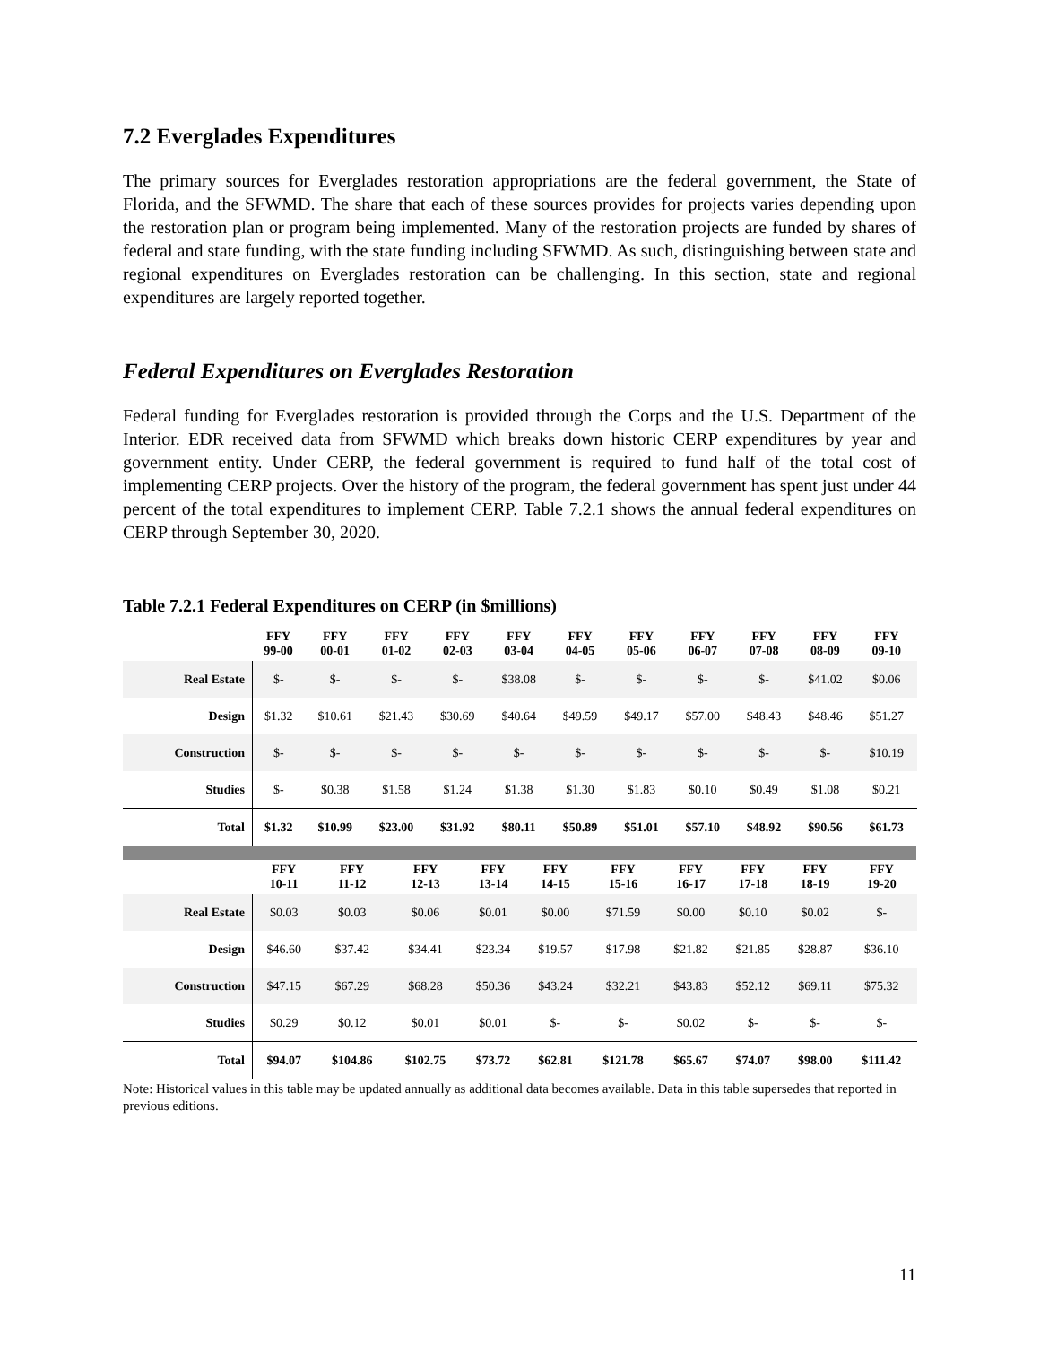7.2 Everglades Expenditures
The primary sources for Everglades restoration appropriations are the federal government, the State of Florida, and the SFWMD. The share that each of these sources provides for projects varies depending upon the restoration plan or program being implemented. Many of the restoration projects are funded by shares of federal and state funding, with the state funding including SFWMD. As such, distinguishing between state and regional expenditures on Everglades restoration can be challenging. In this section, state and regional expenditures are largely reported together.
Federal Expenditures on Everglades Restoration
Federal funding for Everglades restoration is provided through the Corps and the U.S. Department of the Interior. EDR received data from SFWMD which breaks down historic CERP expenditures by year and government entity. Under CERP, the federal government is required to fund half of the total cost of implementing CERP projects. Over the history of the program, the federal government has spent just under 44 percent of the total expenditures to implement CERP. Table 7.2.1 shows the annual federal expenditures on CERP through September 30, 2020.
Table 7.2.1 Federal Expenditures on CERP (in $millions)
| | FFY 99-00 | FFY 00-01 | FFY 01-02 | FFY 02-03 | FFY 03-04 | FFY 04-05 | FFY 05-06 | FFY 06-07 | FFY 07-08 | FFY 08-09 | FFY 09-10 |
| --- | --- | --- | --- | --- | --- | --- | --- | --- | --- | --- | --- |
| Real Estate | $- | $- | $- | $- | $38.08 | $- | $- | $- | $- | $41.02 | $0.06 |
| Design | $1.32 | $10.61 | $21.43 | $30.69 | $40.64 | $49.59 | $49.17 | $57.00 | $48.43 | $48.46 | $51.27 |
| Construction | $- | $- | $- | $- | $- | $- | $- | $- | $- | $- | $10.19 |
| Studies | $- | $0.38 | $1.58 | $1.24 | $1.38 | $1.30 | $1.83 | $0.10 | $0.49 | $1.08 | $0.21 |
| Total | $1.32 | $10.99 | $23.00 | $31.92 | $80.11 | $50.89 | $51.01 | $57.10 | $48.92 | $90.56 | $61.73 |
| | FFY 10-11 | FFY 11-12 | FFY 12-13 | FFY 13-14 | FFY 14-15 | FFY 15-16 | FFY 16-17 | FFY 17-18 | FFY 18-19 | FFY 19-20 | |
| --- | --- | --- | --- | --- | --- | --- | --- | --- | --- | --- | --- |
| Real Estate | $0.03 | $0.03 | $0.06 | $0.01 | $0.00 | $71.59 | $0.00 | $0.10 | $0.02 | $- | |
| Design | $46.60 | $37.42 | $34.41 | $23.34 | $19.57 | $17.98 | $21.82 | $21.85 | $28.87 | $36.10 | |
| Construction | $47.15 | $67.29 | $68.28 | $50.36 | $43.24 | $32.21 | $43.83 | $52.12 | $69.11 | $75.32 | |
| Studies | $0.29 | $0.12 | $0.01 | $0.01 | $- | $- | $0.02 | $- | $- | $- | |
| Total | $94.07 | $104.86 | $102.75 | $73.72 | $62.81 | $121.78 | $65.67 | $74.07 | $98.00 | $111.42 | |
Note: Historical values in this table may be updated annually as additional data becomes available. Data in this table supersedes that reported in previous editions.
11